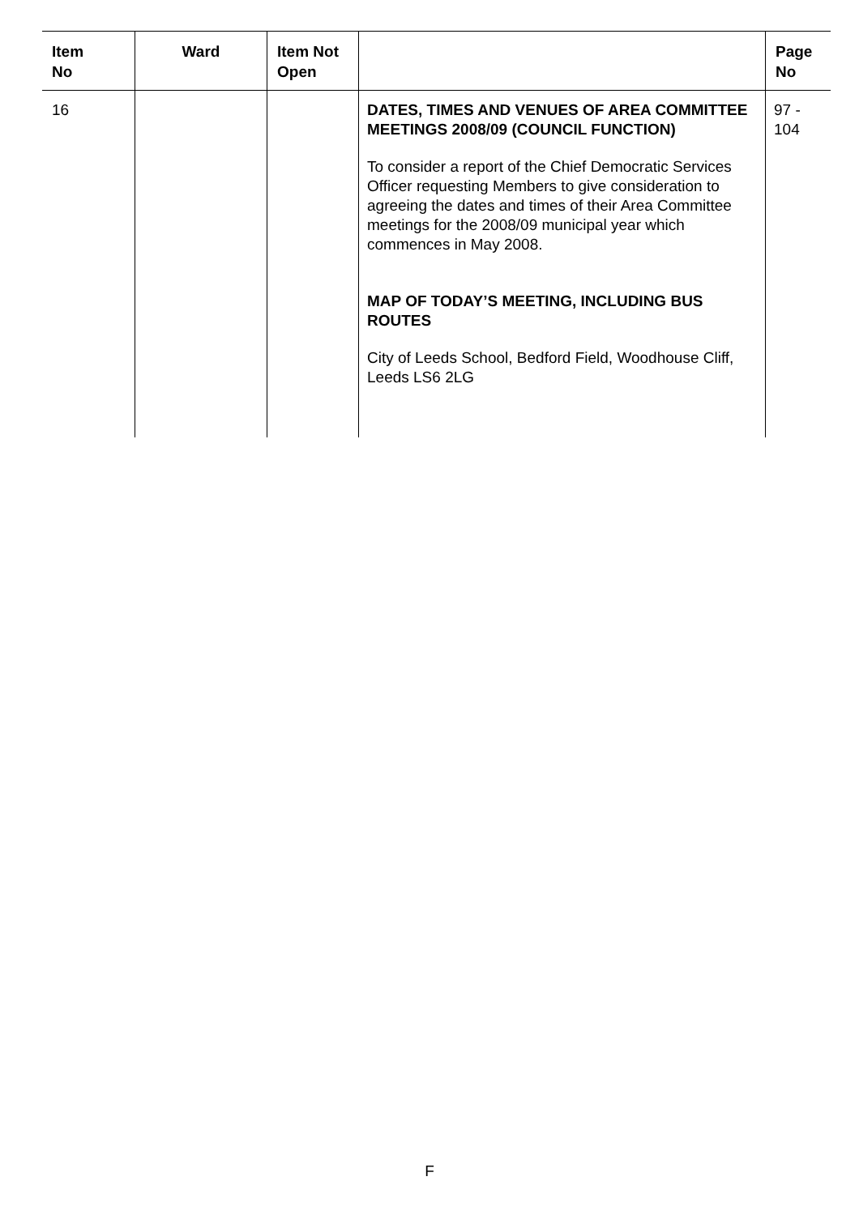| Item No | Ward | Item Not Open | | Page No |
| --- | --- | --- | --- | --- |
| 16 | | | DATES, TIMES AND VENUES OF AREA COMMITTEE MEETINGS 2008/09 (COUNCIL FUNCTION) To consider a report of the Chief Democratic Services Officer requesting Members to give consideration to agreeing the dates and times of their Area Committee meetings for the 2008/09 municipal year which commences in May 2008. MAP OF TODAY’S MEETING, INCLUDING BUS ROUTES City of Leeds School, Bedford Field, Woodhouse Cliff, Leeds LS6 2LG | 97 - 104 |
F